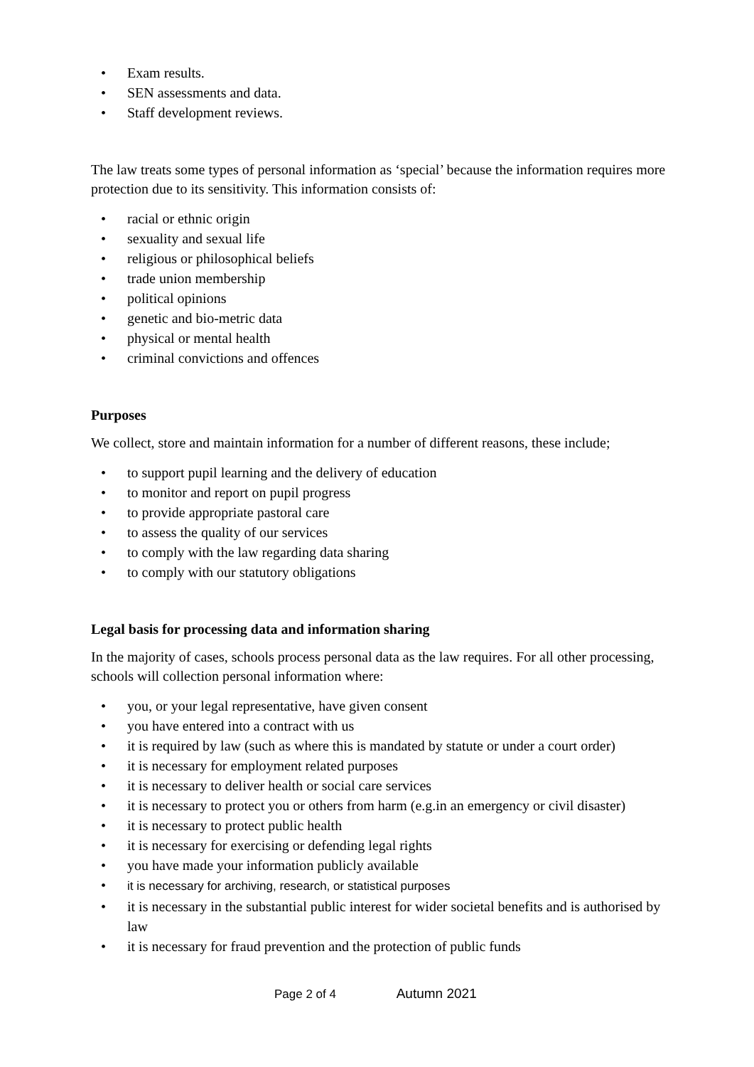• Exam results.
• SEN assessments and data.
• Staff development reviews.
The law treats some types of personal information as ‘special’ because the information requires more protection due to its sensitivity. This information consists of:
• racial or ethnic origin
• sexuality and sexual life
• religious or philosophical beliefs
• trade union membership
• political opinions
• genetic and bio-metric data
• physical or mental health
• criminal convictions and offences
Purposes
We collect, store and maintain information for a number of different reasons, these include;
• to support pupil learning and the delivery of education
• to monitor and report on pupil progress
• to provide appropriate pastoral care
• to assess the quality of our services
• to comply with the law regarding data sharing
• to comply with our statutory obligations
Legal basis for processing data and information sharing
In the majority of cases, schools process personal data as the law requires. For all other processing, schools will collection personal information where:
• you, or your legal representative, have given consent
• you have entered into a contract with us
• it is required by law (such as where this is mandated by statute or under a court order)
• it is necessary for employment related purposes
• it is necessary to deliver health or social care services
• it is necessary to protect you or others from harm (e.g.in an emergency or civil disaster)
• it is necessary to protect public health
• it is necessary for exercising or defending legal rights
• you have made your information publicly available
• it is necessary for archiving, research, or statistical purposes
• it is necessary in the substantial public interest for wider societal benefits and is authorised by law
• it is necessary for fraud prevention and the protection of public funds
Page 2 of 4 Autumn 2021